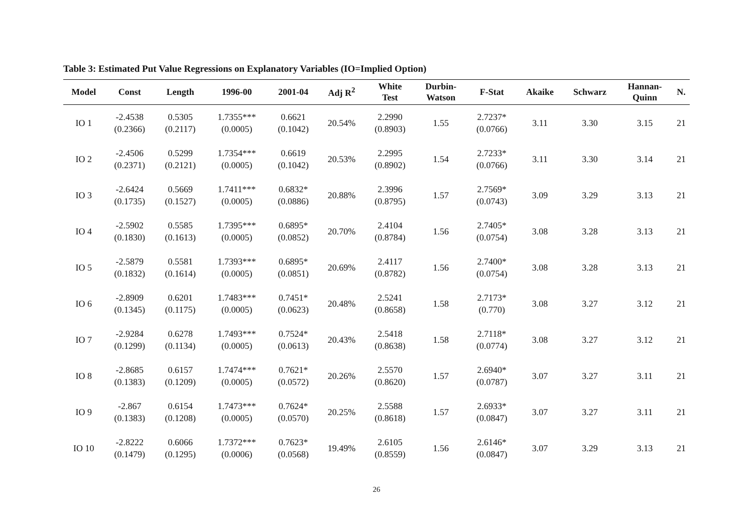Table 3: Estimated Put Value Regressions on Explanatory Variables (IO=Implied Option)
| Model | Const | Length | 1996-00 | 2001-04 | Adj R<sup>2</sup> | White Test | Durbin- Watson | F-Stat | Akaike | Schwarz | Hannan- Quinn | N. |
| --- | --- | --- | --- | --- | --- | --- | --- | --- | --- | --- | --- | --- |
| IO 1 | -2.4538 (0.2366) | 0.5305 (0.2117) | 1.7355*** (0.0005) | 0.6621 (0.1042) | 20.54% | 2.2990 (0.8903) | 1.55 | 2.7237* (0.0766) | 3.11 | 3.30 | 3.15 | 21 |
| IO 2 | -2.4506 (0.2371) | 0.5299 (0.2121) | 1.7354*** (0.0005) | 0.6619 (0.1042) | 20.53% | 2.2995 (0.8902) | 1.54 | 2.7233* (0.0766) | 3.11 | 3.30 | 3.14 | 21 |
| IO 3 | -2.6424 (0.1735) | 0.5669 (0.1527) | 1.7411*** (0.0005) | 0.6832* (0.0886) | 20.88% | 2.3996 (0.8795) | 1.57 | 2.7569* (0.0743) | 3.09 | 3.29 | 3.13 | 21 |
| IO 4 | -2.5902 (0.1830) | 0.5585 (0.1613) | 1.7395*** (0.0005) | 0.6895* (0.0852) | 20.70% | 2.4104 (0.8784) | 1.56 | 2.7405* (0.0754) | 3.08 | 3.28 | 3.13 | 21 |
| IO 5 | -2.5879 (0.1832) | 0.5581 (0.1614) | 1.7393*** (0.0005) | 0.6895* (0.0851) | 20.69% | 2.4117 (0.8782) | 1.56 | 2.7400* (0.0754) | 3.08 | 3.28 | 3.13 | 21 |
| IO 6 | -2.8909 (0.1345) | 0.6201 (0.1175) | 1.7483*** (0.0005) | 0.7451* (0.0623) | 20.48% | 2.5241 (0.8658) | 1.58 | 2.7173* (0.770) | 3.08 | 3.27 | 3.12 | 21 |
| IO 7 | -2.9284 (0.1299) | 0.6278 (0.1134) | 1.7493*** (0.0005) | 0.7524* (0.0613) | 20.43% | 2.5418 (0.8638) | 1.58 | 2.7118* (0.0774) | 3.08 | 3.27 | 3.12 | 21 |
| IO 8 | -2.8685 (0.1383) | 0.6157 (0.1209) | 1.7474*** (0.0005) | 0.7621* (0.0572) | 20.26% | 2.5570 (0.8620) | 1.57 | 2.6940* (0.0787) | 3.07 | 3.27 | 3.11 | 21 |
| IO 9 | -2.867 (0.1383) | 0.6154 (0.1208) | 1.7473*** (0.0005) | 0.7624* (0.0570) | 20.25% | 2.5588 (0.8618) | 1.57 | 2.6933* (0.0847) | 3.07 | 3.27 | 3.11 | 21 |
| IO 10 | -2.8222 (0.1479) | 0.6066 (0.1295) | 1.7372*** (0.0006) | 0.7623* (0.0568) | 19.49% | 2.6105 (0.8559) | 1.56 | 2.6146* (0.0847) | 3.07 | 3.29 | 3.13 | 21 |
26